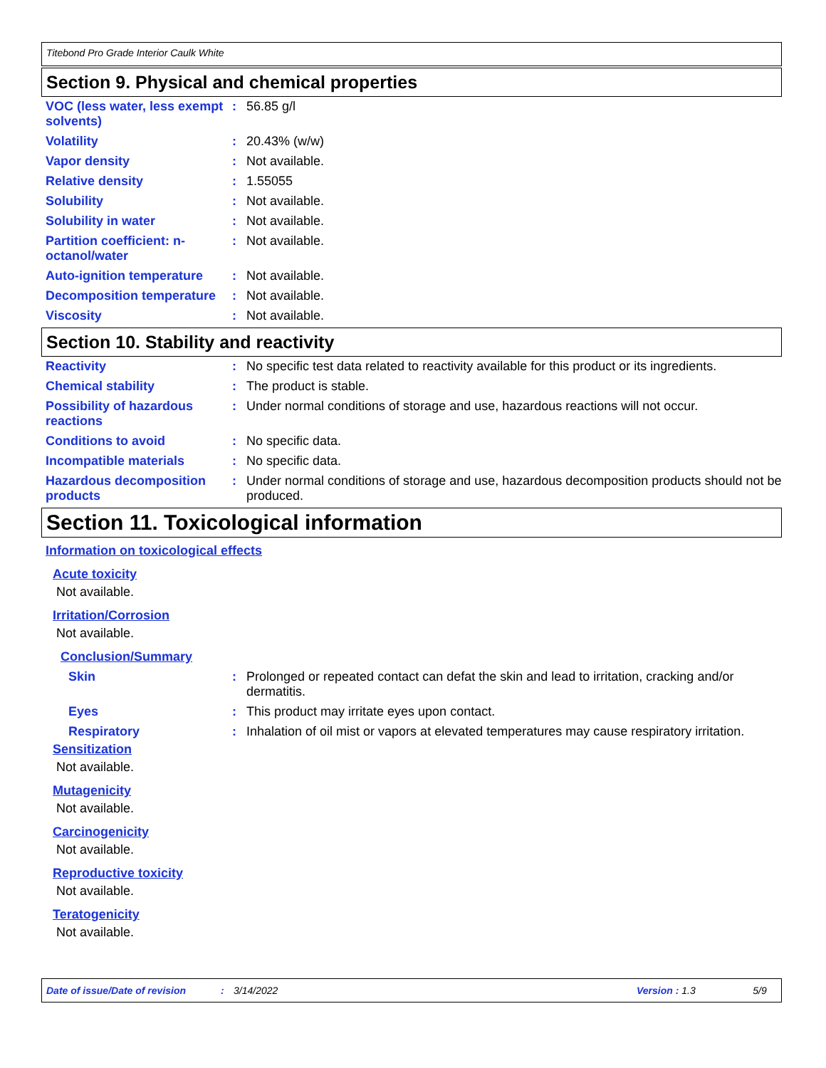Titebond Pro Grade Interior Caulk White
Section 9. Physical and chemical properties
| VOC (less water, less exempt solvents) | : | 56.85 g/l |
| Volatility | : | 20.43% (w/w) |
| Vapor density | : | Not available. |
| Relative density | : | 1.55055 |
| Solubility | : | Not available. |
| Solubility in water | : | Not available. |
| Partition coefficient: n-octanol/water | : | Not available. |
| Auto-ignition temperature | : | Not available. |
| Decomposition temperature | : | Not available. |
| Viscosity | : | Not available. |
Section 10. Stability and reactivity
| Reactivity | : | No specific test data related to reactivity available for this product or its ingredients. |
| Chemical stability | : | The product is stable. |
| Possibility of hazardous reactions | : | Under normal conditions of storage and use, hazardous reactions will not occur. |
| Conditions to avoid | : | No specific data. |
| Incompatible materials | : | No specific data. |
| Hazardous decomposition products | : | Under normal conditions of storage and use, hazardous decomposition products should not be produced. |
Section 11. Toxicological information
Information on toxicological effects
Acute toxicity
Not available.
Irritation/Corrosion
Not available.
Conclusion/Summary
| Skin | : | Prolonged or repeated contact can defat the skin and lead to irritation, cracking and/or dermatitis. |
| Eyes | : | This product may irritate eyes upon contact. |
| Respiratory | : | Inhalation of oil mist or vapors at elevated temperatures may cause respiratory irritation. |
Sensitization
Not available.
Mutagenicity
Not available.
Carcinogenicity
Not available.
Reproductive toxicity
Not available.
Teratogenicity
Not available.
Date of issue/Date of revision: 3/14/2022 Version : 1.3 5/9